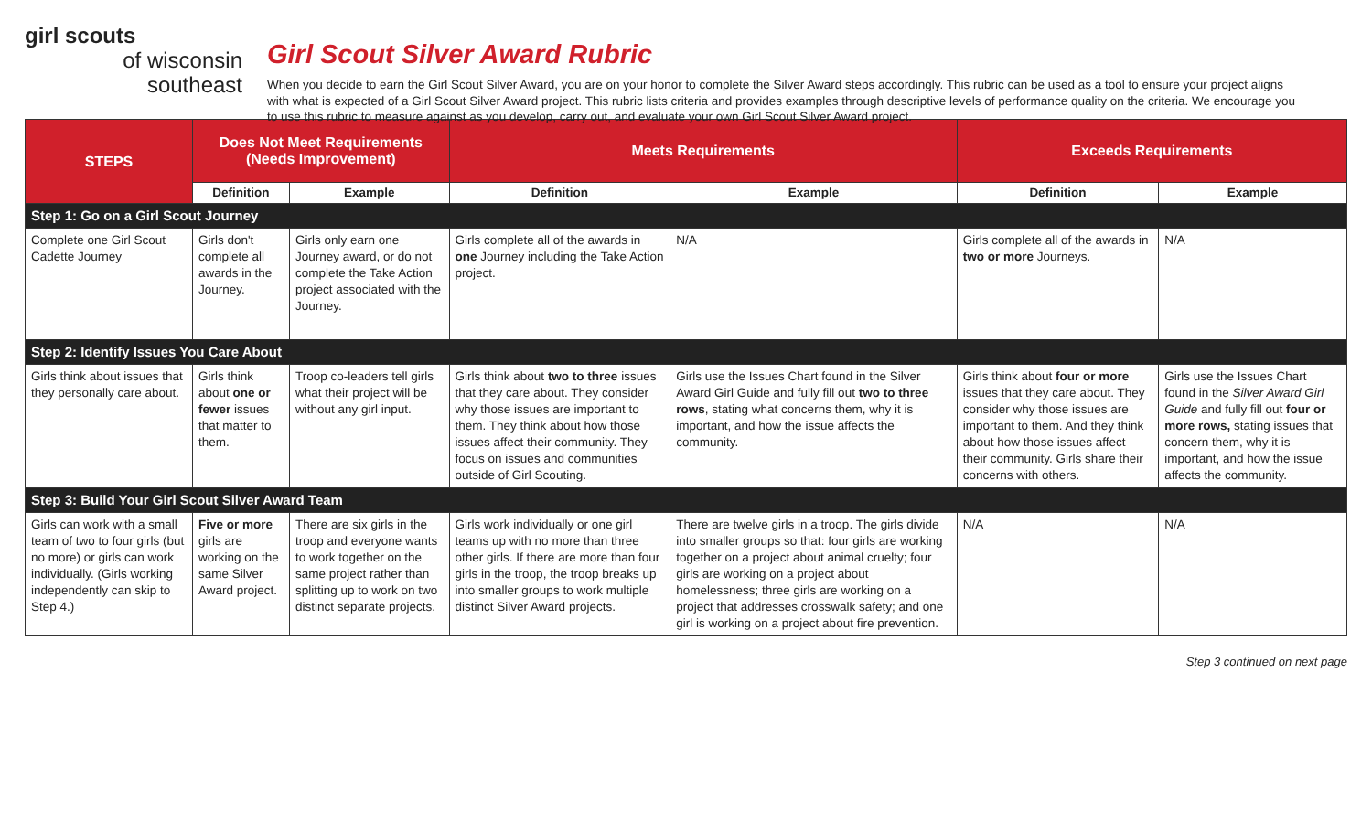girl scouts
of wisconsin
southeast
Girl Scout Silver Award Rubric
When you decide to earn the Girl Scout Silver Award, you are on your honor to complete the Silver Award steps accordingly. This rubric can be used as a tool to ensure your project aligns with what is expected of a Girl Scout Silver Award project. This rubric lists criteria and provides examples through descriptive levels of performance quality on the criteria. We encourage you to use this rubric to measure against as you develop, carry out, and evaluate your own Girl Scout Silver Award project.
| STEPS | Does Not Meet Requirements (Needs Improvement) | | Meets Requirements | | Exceeds Requirements | |
| --- | --- | --- | --- | --- | --- | --- |
| | Definition | Example | Definition | Example | Definition | Example |
| Step 1: Go on a Girl Scout Journey | | | | | | |
| Complete one Girl Scout Cadette Journey | Girls don't complete all awards in the Journey. | Girls only earn one Journey award, or do not complete the Take Action project associated with the Journey. | Girls complete all of the awards in one Journey including the Take Action project. | N/A | Girls complete all of the awards in two or more Journeys. | N/A |
| Step 2: Identify Issues You Care About | | | | | | |
| Girls think about issues that they personally care about. | Girls think about one or fewer issues that matter to them. | Troop co-leaders tell girls what their project will be without any girl input. | Girls think about two to three issues that they care about. They consider why those issues are important to them. They think about how those issues affect their community. They focus on issues and communities outside of Girl Scouting. | Girls use the Issues Chart found in the Silver Award Girl Guide and fully fill out two to three rows , stating what concerns them, why it is important, and how the issue affects the community. | Girls think about four or more issues that they care about. They consider why those issues are important to them. And they think about how those issues affect their community. Girls share their concerns with others. | Girls use the Issues Chart found in the Silver Award Girl Guide and fully fill out four or more rows, stating issues that concern them, why it is important, and how the issue affects the community. |
| Step 3: Build Your Girl Scout Silver Award Team | | | | | | |
| Girls can work with a small team of two to four girls (but no more) or girls can work individually. (Girls working independently can skip to Step 4.) | Five or more girls are working on the same Silver Award project. | There are six girls in the troop and everyone wants to work together on the same project rather than splitting up to work on two distinct separate projects. | Girls work individually or one girl teams up with no more than three other girls. If there are more than four girls in the troop, the troop breaks up into smaller groups to work multiple distinct Silver Award projects. | There are twelve girls in a troop. The girls divide into smaller groups so that: four girls are working together on a project about animal cruelty; four girls are working on a project about homelessness; three girls are working on a project that addresses crosswalk safety; and one girl is working on a project about fire prevention. | N/A | N/A |
Step 3 continued on next page